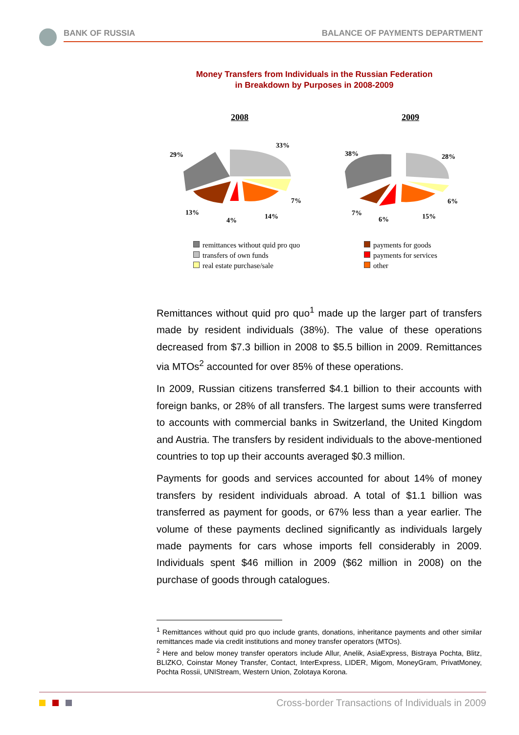BANK OF RUSSIA BALANCE OF PAYMENTS DEPARTMENT
Money Transfers from Individuals in the Russian Federation
in Breakdown by Purposes in 2008-2009
2008 2009
29%
33%
7%
14%
4%
13%
38% 28%
6%
15%
6%
7%
remittances without quid pro quo
transfers of own funds
real estate purchase/sale
payments for goods
payments for services
other
Remittances without quid pro quo<sup>1</sup> made up the larger part of transfers made by resident individuals (38%). The value of these operations decreased from $7.3 billion in 2008 to $5.5 billion in 2009. Remittances via MTOs<sup>2</sup> accounted for over 85% of these operations.
In 2009, Russian citizens transferred $4.1 billion to their accounts with foreign banks, or 28% of all transfers. The largest sums were transferred to accounts with commercial banks in Switzerland, the United Kingdom and Austria. The transfers by resident individuals to the above-mentioned countries to top up their accounts averaged $0.3 million.
Payments for goods and services accounted for about 14% of money transfers by resident individuals abroad. A total of $1.1 billion was transferred as payment for goods, or 67% less than a year earlier. The volume of these payments declined significantly as individuals largely made payments for cars whose imports fell considerably in 2009. Individuals spent $46 million in 2009 ($62 million in 2008) on the purchase of goods through catalogues.
<sup>1</sup> Remittances without quid pro quo include grants, donations, inheritance payments and other similar remittances made via credit institutions and money transfer operators (MTOs).
<sup>2</sup> Here and below money transfer operators include Allur, Anelik, AsiaExpress, Bistraya Pochta, Blitz, BLIZKO, Coinstar Money Transfer, Contact, InterExpress, LIDER, Migom, MoneyGram, PrivatMoney, Pochta Rossii, UNIStream, Western Union, Zolotaya Korona.
Cross-border Transactions of Individuals in 2009